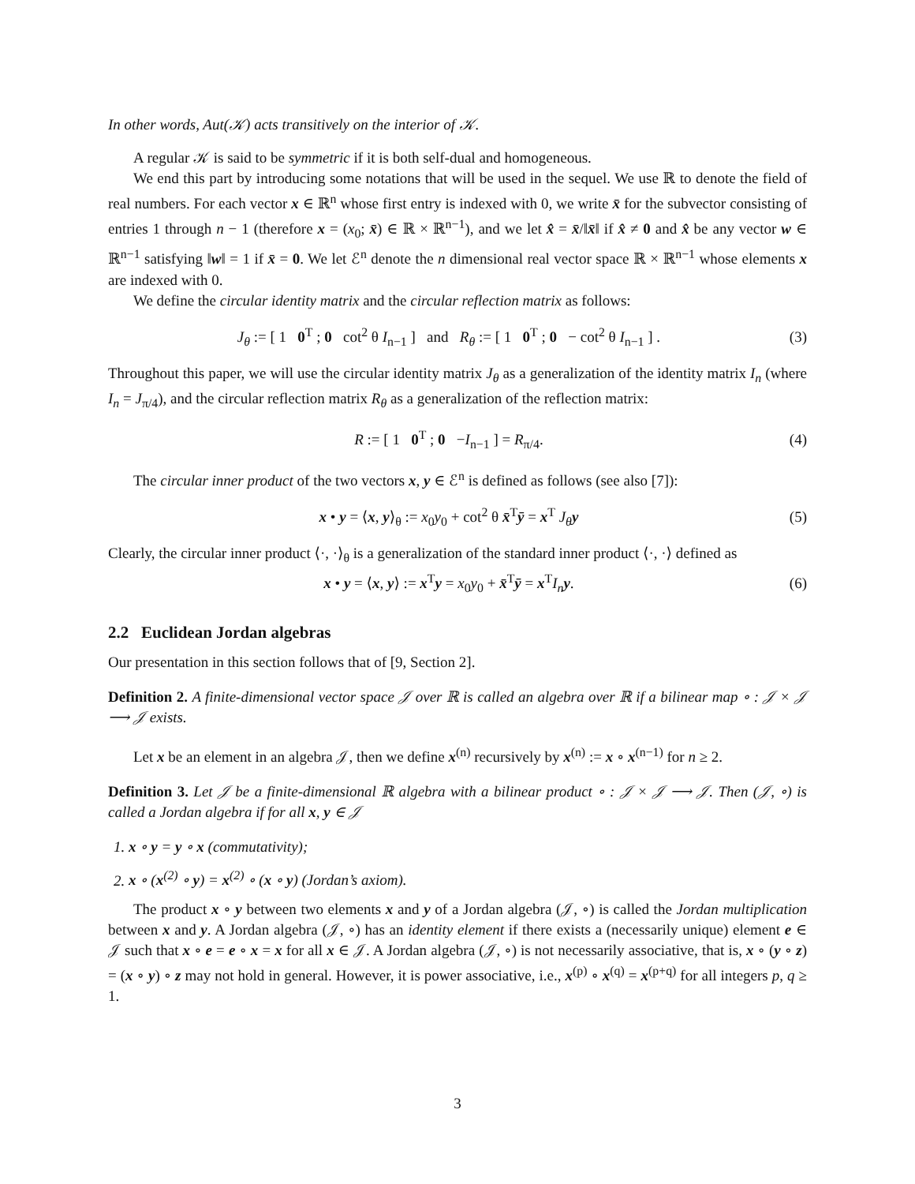In other words, Aut(𝒦) acts transitively on the interior of 𝒦.
A regular 𝒦 is said to be symmetric if it is both self-dual and homogeneous.
We end this part by introducing some notations that will be used in the sequel. We use ℝ to denote the field of real numbers. For each vector x ∈ ℝ<sup>n</sup> whose first entry is indexed with 0, we write x̄ for the subvector consisting of entries 1 through n − 1 (therefore x = (x<sub>0</sub>; x̄) ∈ ℝ × ℝ<sup>n−1</sup>), and we let x̂ = x̄/‖x̄‖ if x̂ ≠ 0 and x̂ be any vector w ∈ ℝ<sup>n−1</sup> satisfying ‖w‖ = 1 if x̄ = 0. We let ℰ<sup>n</sup> denote the n dimensional real vector space ℝ × ℝ<sup>n−1</sup> whose elements x are indexed with 0.
We define the circular identity matrix and the circular reflection matrix as follows:
J<sub>θ</sub> := [ 1 0<sup>T</sup> ; 0 cot<sup>2</sup> θ I<sub>n−1</sub> ] and R<sub>θ</sub> := [ 1 0<sup>T</sup> ; 0 − cot<sup>2</sup> θ I<sub>n−1</sub> ] . (3)
Throughout this paper, we will use the circular identity matrix J<sub>θ</sub> as a generalization of the identity matrix I<sub>n</sub> (where I<sub>n</sub> = J<sub>π/4</sub>), and the circular reflection matrix R<sub>θ</sub> as a generalization of the reflection matrix:
R := [ 1 0<sup>T</sup> ; 0 −I<sub>n−1</sub> ] = R<sub>π/4</sub>. (4)
The circular inner product of the two vectors x, y ∈ ℰ<sup>n</sup> is defined as follows (see also [7]):
x • y = ⟨x, y⟩<sub>θ</sub> := x<sub>0</sub>y<sub>0</sub> + cot<sup>2</sup> θ x̄<sup>T</sup>ȳ = x<sup>T</sup> J<sub>θ</sub> y (5)
Clearly, the circular inner product ⟨·, ·⟩<sub>θ</sub> is a generalization of the standard inner product ⟨·, ·⟩ defined as
x • y = ⟨x, y⟩ := x<sup>T</sup>y = x<sub>0</sub>y<sub>0</sub> + x̄<sup>T</sup>ȳ = x<sup>T</sup>I<sub>n</sub> y. (6)
2.2 Euclidean Jordan algebras
Our presentation in this section follows that of [9, Section 2].
Definition 2. A finite-dimensional vector space 𝒥 over ℝ is called an algebra over ℝ if a bilinear map ∘ : 𝒥 × 𝒥 ⟶ 𝒥 exists.
Let x be an element in an algebra 𝒥, then we define x<sup>(n)</sup> recursively by x<sup>(n)</sup> := x ∘ x<sup>(n−1)</sup> for n ≥ 2.
Definition 3. Let 𝒥 be a finite-dimensional ℝ algebra with a bilinear product ∘ : 𝒥 × 𝒥 ⟶ 𝒥. Then (𝒥, ∘) is called a Jordan algebra if for all x, y ∈ 𝒥
1. x ∘ y = y ∘ x (commutativity);
2. x ∘ (x<sup>(2)</sup> ∘ y) = x<sup>(2)</sup> ∘ (x ∘ y) (Jordan’s axiom).
The product x ∘ y between two elements x and y of a Jordan algebra (𝒥, ∘) is called the Jordan multiplication between x and y. A Jordan algebra (𝒥, ∘) has an identity element if there exists a (necessarily unique) element e ∈ 𝒥 such that x ∘ e = e ∘ x = x for all x ∈ 𝒥. A Jordan algebra (𝒥, ∘) is not necessarily associative, that is, x ∘ (y ∘ z) = (x ∘ y) ∘ z may not hold in general. However, it is power associative, i.e., x<sup>(p)</sup> ∘ x<sup>(q)</sup> = x<sup>(p+q)</sup> for all integers p, q ≥ 1.
3